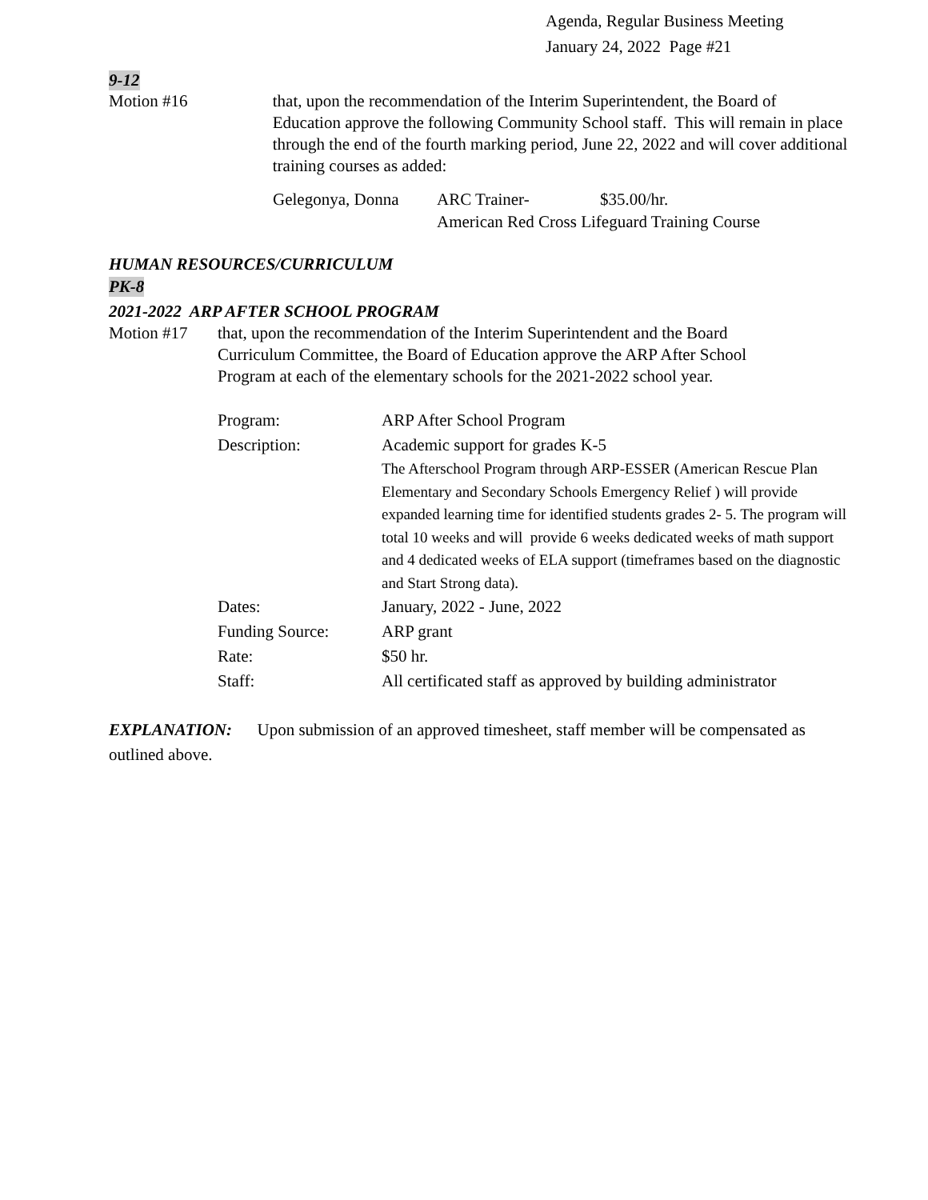Agenda, Regular Business Meeting
January 24, 2022 Page #21
9-12
Motion #16 that, upon the recommendation of the Interim Superintendent, the Board of Education approve the following Community School staff. This will remain in place through the end of the fourth marking period, June 22, 2022 and will cover additional training courses as added:
| Gelegonya, Donna | ARC Trainer- | $35.00/hr. |
| | American Red Cross Lifeguard Training Course | |
HUMAN RESOURCES/CURRICULUM
PK-8
2021-2022 ARP AFTER SCHOOL PROGRAM
Motion #17 that, upon the recommendation of the Interim Superintendent and the Board Curriculum Committee, the Board of Education approve the ARP After School Program at each of the elementary schools for the 2021-2022 school year.
| Program: | ARP After School Program |
| Description: | Academic support for grades K-5 The Afterschool Program through ARP-ESSER (American Rescue Plan Elementary and Secondary Schools Emergency Relief ) will provide expanded learning time for identified students grades 2- 5. The program will total 10 weeks and will provide 6 weeks dedicated weeks of math support and 4 dedicated weeks of ELA support (timeframes based on the diagnostic and Start Strong data). |
| Dates: | January, 2022 - June, 2022 |
| Funding Source: | ARP grant |
| Rate: | $50 hr. |
| Staff: | All certificated staff as approved by building administrator |
EXPLANATION: Upon submission of an approved timesheet, staff member will be compensated as outlined above.